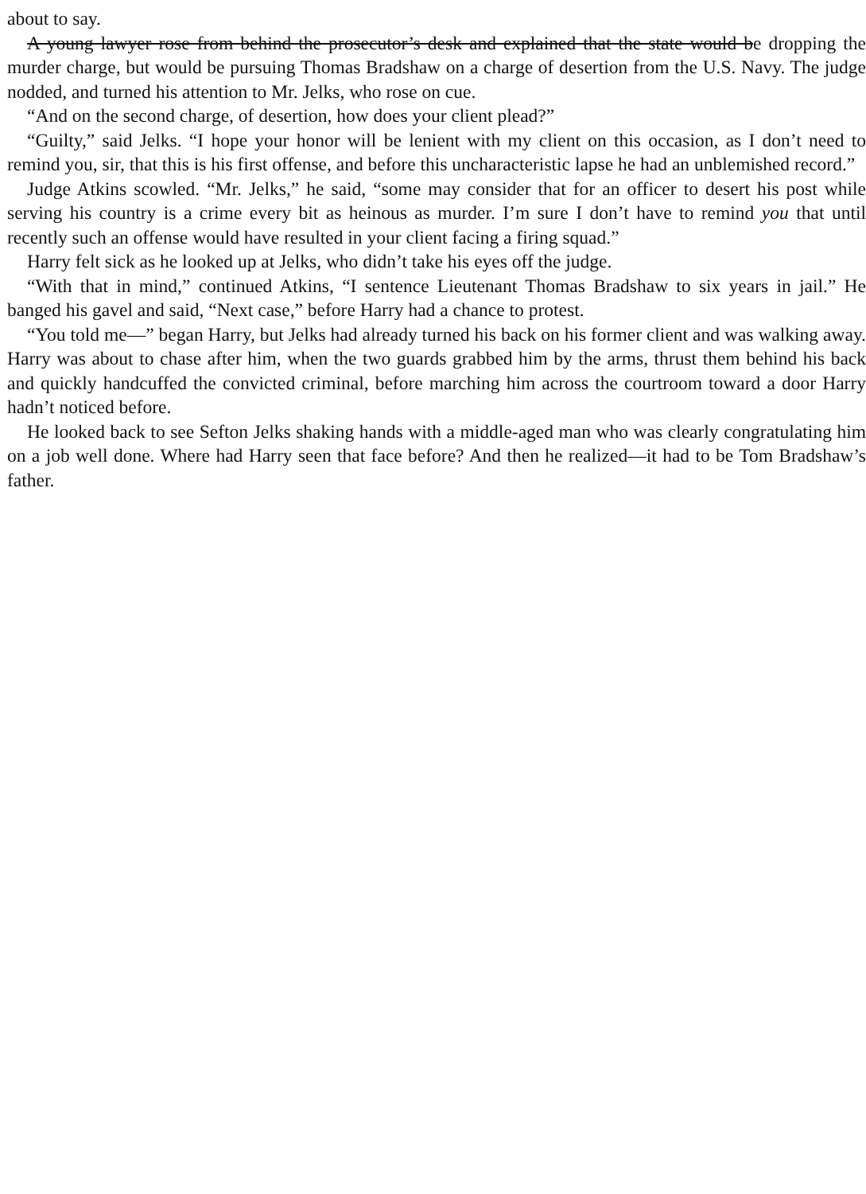about to say.
A young lawyer rose from behind the prosecutor’s desk and explained that the state would be dropping the murder charge, but would be pursuing Thomas Bradshaw on a charge of desertion from the U.S. Navy. The judge nodded, and turned his attention to Mr. Jelks, who rose on cue.
“And on the second charge, of desertion, how does your client plead?”
“Guilty,” said Jelks. “I hope your honor will be lenient with my client on this occasion, as I don’t need to remind you, sir, that this is his first offense, and before this uncharacteristic lapse he had an unblemished record.”
Judge Atkins scowled. “Mr. Jelks,” he said, “some may consider that for an officer to desert his post while serving his country is a crime every bit as heinous as murder. I’m sure I don’t have to remind you that until recently such an offense would have resulted in your client facing a firing squad.”
Harry felt sick as he looked up at Jelks, who didn’t take his eyes off the judge.
“With that in mind,” continued Atkins, “I sentence Lieutenant Thomas Bradshaw to six years in jail.” He banged his gavel and said, “Next case,” before Harry had a chance to protest.
“You told me—” began Harry, but Jelks had already turned his back on his former client and was walking away. Harry was about to chase after him, when the two guards grabbed him by the arms, thrust them behind his back and quickly handcuffed the convicted criminal, before marching him across the courtroom toward a door Harry hadn’t noticed before.
He looked back to see Sefton Jelks shaking hands with a middle-aged man who was clearly congratulating him on a job well done. Where had Harry seen that face before? And then he realized—it had to be Tom Bradshaw’s father.